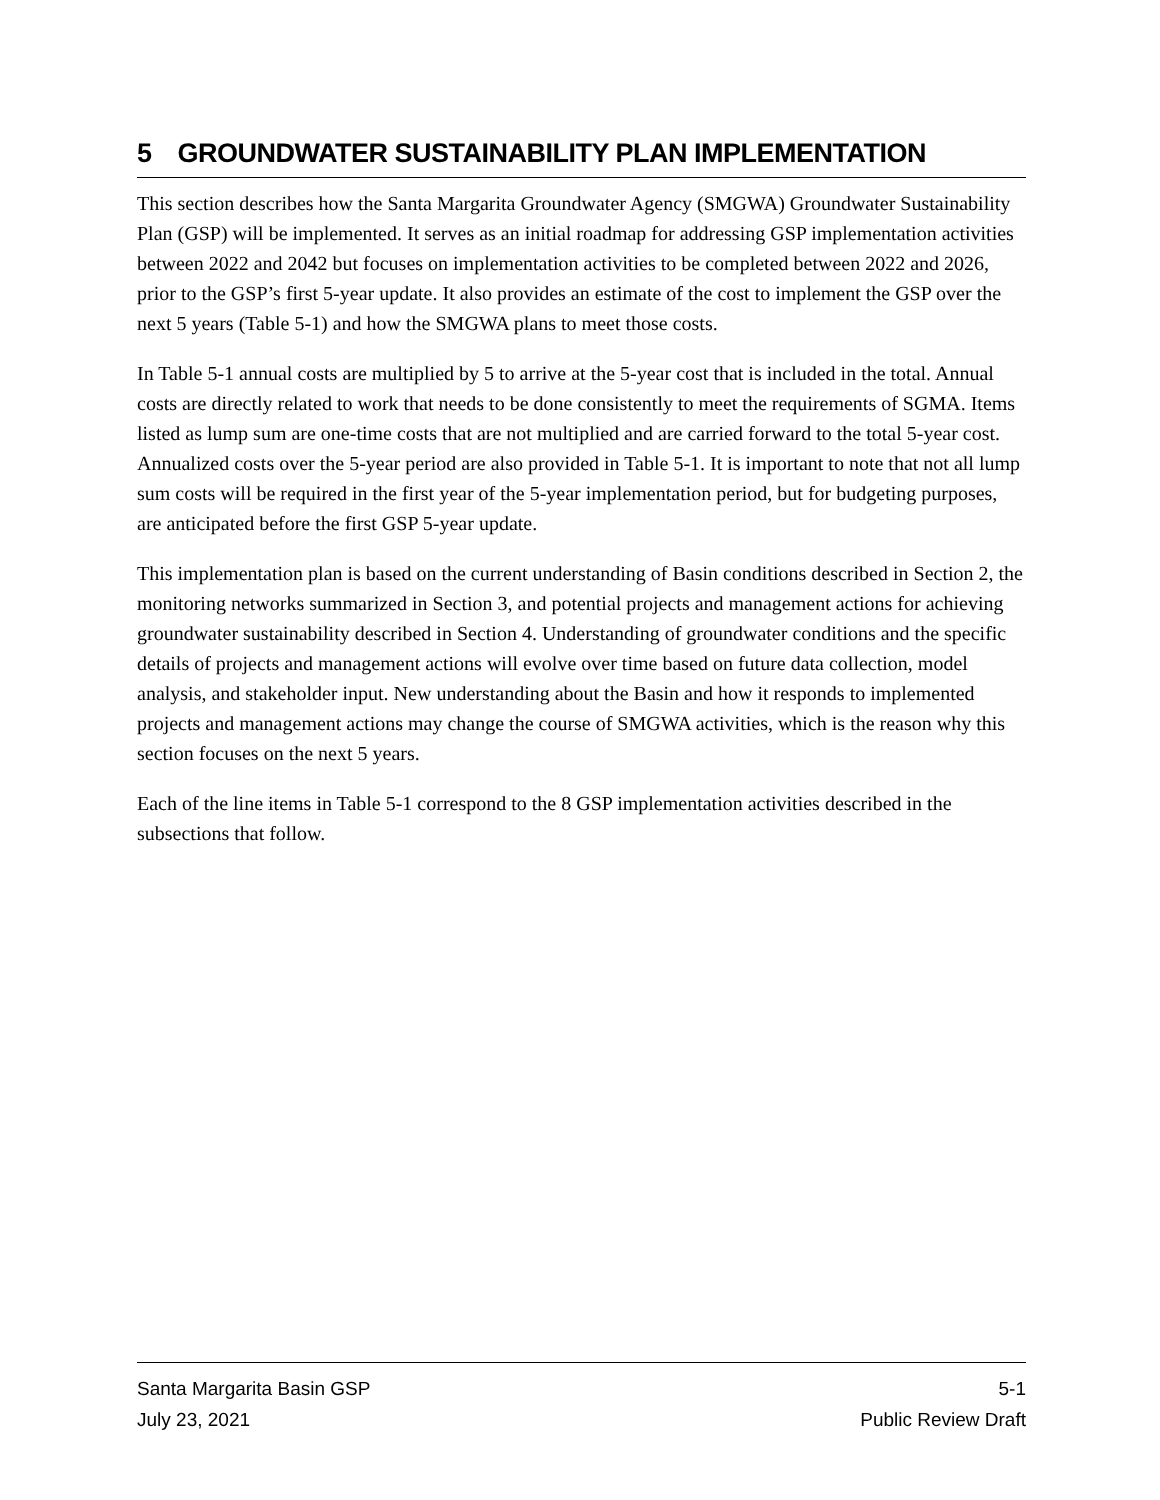5 GROUNDWATER SUSTAINABILITY PLAN IMPLEMENTATION
This section describes how the Santa Margarita Groundwater Agency (SMGWA) Groundwater Sustainability Plan (GSP) will be implemented. It serves as an initial roadmap for addressing GSP implementation activities between 2022 and 2042 but focuses on implementation activities to be completed between 2022 and 2026, prior to the GSP’s first 5-year update. It also provides an estimate of the cost to implement the GSP over the next 5 years (Table 5-1) and how the SMGWA plans to meet those costs.
In Table 5-1 annual costs are multiplied by 5 to arrive at the 5-year cost that is included in the total. Annual costs are directly related to work that needs to be done consistently to meet the requirements of SGMA. Items listed as lump sum are one-time costs that are not multiplied and are carried forward to the total 5-year cost. Annualized costs over the 5-year period are also provided in Table 5-1. It is important to note that not all lump sum costs will be required in the first year of the 5-year implementation period, but for budgeting purposes, are anticipated before the first GSP 5-year update.
This implementation plan is based on the current understanding of Basin conditions described in Section 2, the monitoring networks summarized in Section 3, and potential projects and management actions for achieving groundwater sustainability described in Section 4. Understanding of groundwater conditions and the specific details of projects and management actions will evolve over time based on future data collection, model analysis, and stakeholder input. New understanding about the Basin and how it responds to implemented projects and management actions may change the course of SMGWA activities, which is the reason why this section focuses on the next 5 years.
Each of the line items in Table 5-1 correspond to the 8 GSP implementation activities described in the subsections that follow.
Santa Margarita Basin GSP 5-1
July 23, 2021 Public Review Draft